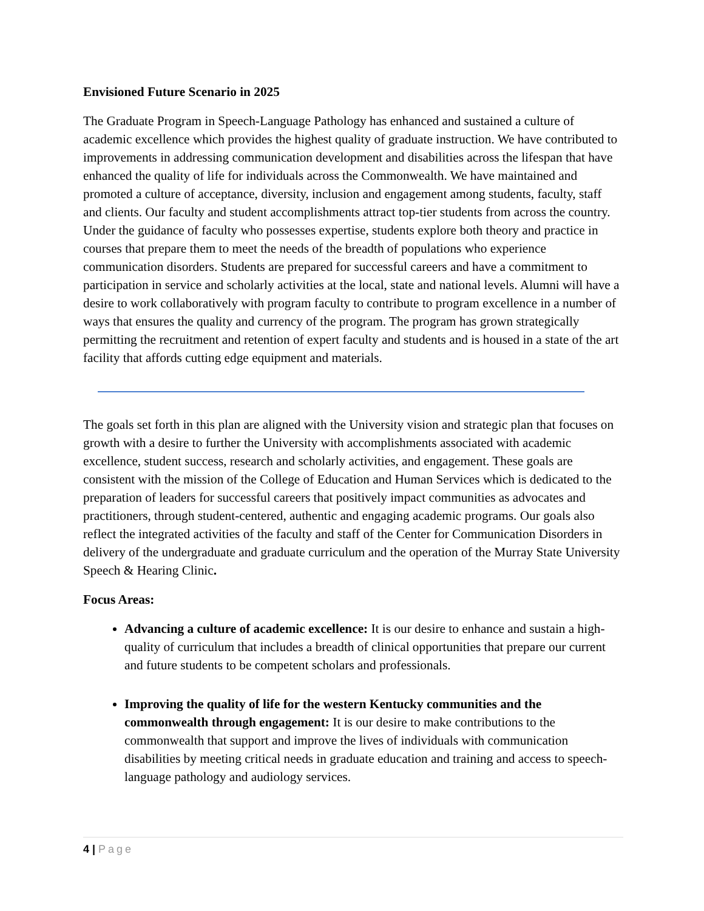Envisioned Future Scenario in 2025
The Graduate Program in Speech-Language Pathology has enhanced and sustained a culture of academic excellence which provides the highest quality of graduate instruction. We have contributed to improvements in addressing communication development and disabilities across the lifespan that have enhanced the quality of life for individuals across the Commonwealth. We have maintained and promoted a culture of acceptance, diversity, inclusion and engagement among students, faculty, staff and clients. Our faculty and student accomplishments attract top-tier students from across the country. Under the guidance of faculty who possesses expertise, students explore both theory and practice in courses that prepare them to meet the needs of the breadth of populations who experience communication disorders. Students are prepared for successful careers and have a commitment to participation in service and scholarly activities at the local, state and national levels. Alumni will have a desire to work collaboratively with program faculty to contribute to program excellence in a number of ways that ensures the quality and currency of the program. The program has grown strategically permitting the recruitment and retention of expert faculty and students and is housed in a state of the art facility that affords cutting edge equipment and materials.
The goals set forth in this plan are aligned with the University vision and strategic plan that focuses on growth with a desire to further the University with accomplishments associated with academic excellence, student success, research and scholarly activities, and engagement. These goals are consistent with the mission of the College of Education and Human Services which is dedicated to the preparation of leaders for successful careers that positively impact communities as advocates and practitioners, through student-centered, authentic and engaging academic programs. Our goals also reflect the integrated activities of the faculty and staff of the Center for Communication Disorders in delivery of the undergraduate and graduate curriculum and the operation of the Murray State University Speech & Hearing Clinic.
Focus Areas:
Advancing a culture of academic excellence: It is our desire to enhance and sustain a high-quality of curriculum that includes a breadth of clinical opportunities that prepare our current and future students to be competent scholars and professionals.
Improving the quality of life for the western Kentucky communities and the commonwealth through engagement: It is our desire to make contributions to the commonwealth that support and improve the lives of individuals with communication disabilities by meeting critical needs in graduate education and training and access to speech-language pathology and audiology services.
4 | Page